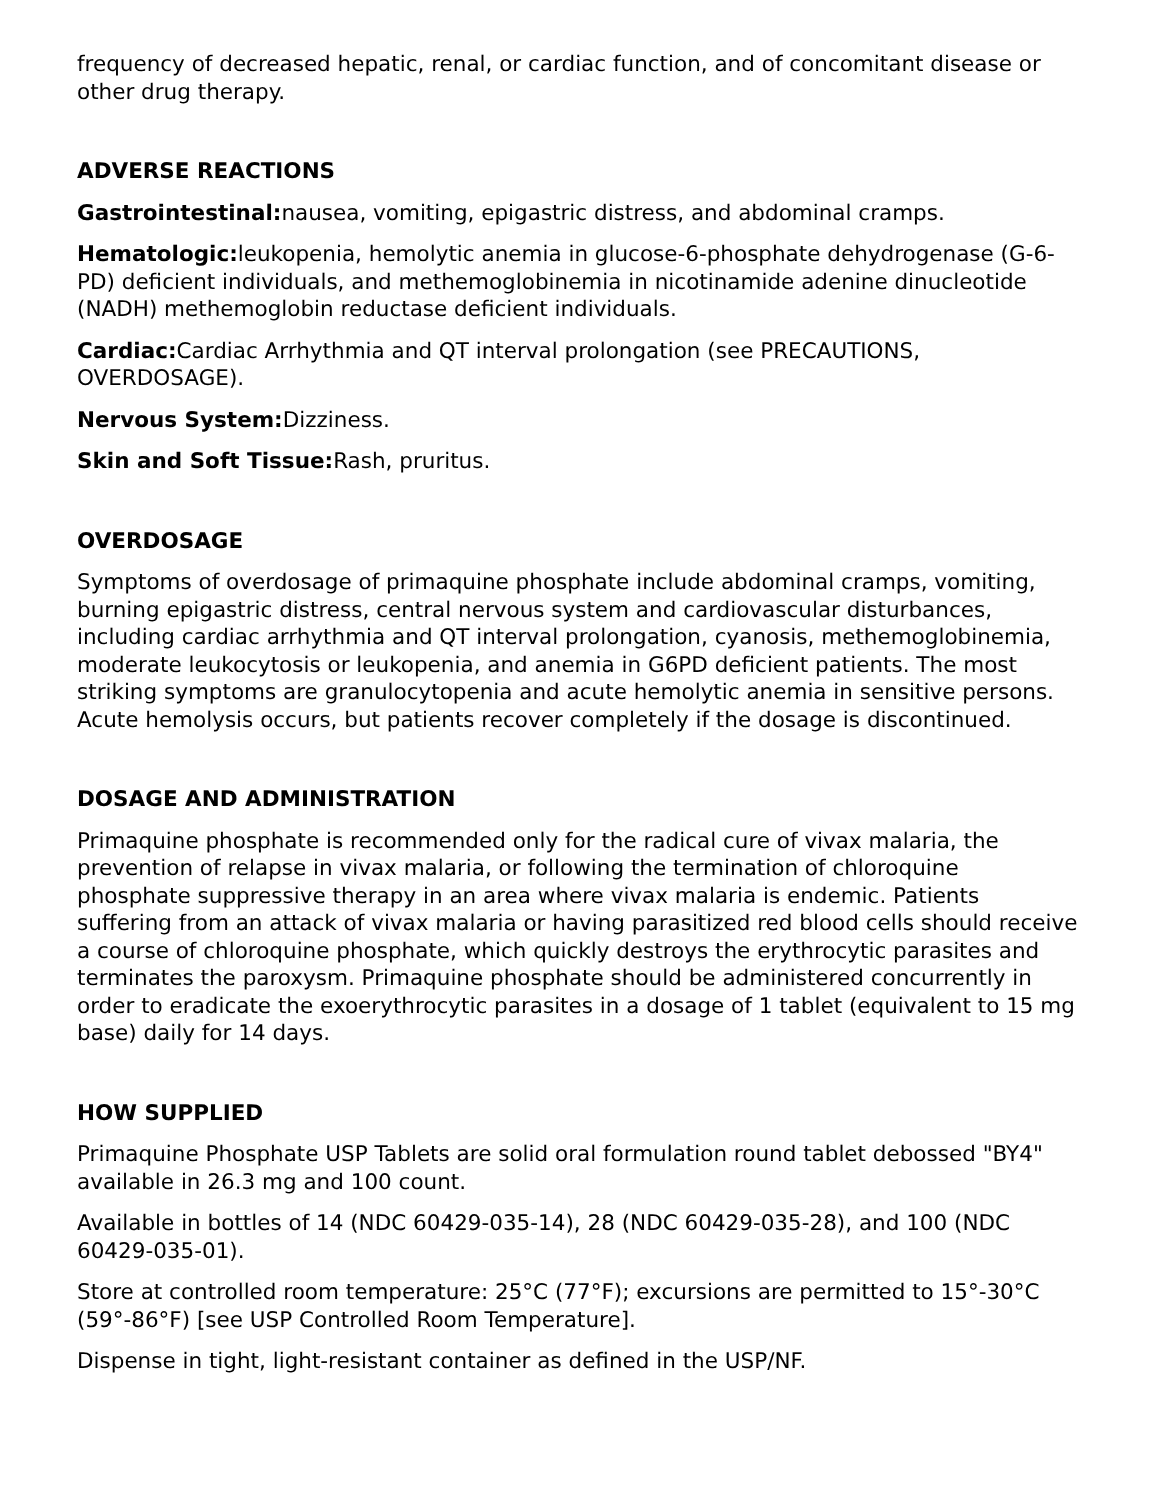frequency of decreased hepatic, renal, or cardiac function, and of concomitant disease or other drug therapy.
ADVERSE REACTIONS
Gastrointestinal: nausea, vomiting, epigastric distress, and abdominal cramps.
Hematologic: leukopenia, hemolytic anemia in glucose-6-phosphate dehydrogenase (G-6-PD) deficient individuals, and methemoglobinemia in nicotinamide adenine dinucleotide (NADH) methemoglobin reductase deficient individuals.
Cardiac: Cardiac Arrhythmia and QT interval prolongation (see PRECAUTIONS, OVERDOSAGE).
Nervous System: Dizziness.
Skin and Soft Tissue: Rash, pruritus.
OVERDOSAGE
Symptoms of overdosage of primaquine phosphate include abdominal cramps, vomiting, burning epigastric distress, central nervous system and cardiovascular disturbances, including cardiac arrhythmia and QT interval prolongation, cyanosis, methemoglobinemia, moderate leukocytosis or leukopenia, and anemia in G6PD deficient patients. The most striking symptoms are granulocytopenia and acute hemolytic anemia in sensitive persons. Acute hemolysis occurs, but patients recover completely if the dosage is discontinued.
DOSAGE AND ADMINISTRATION
Primaquine phosphate is recommended only for the radical cure of vivax malaria, the prevention of relapse in vivax malaria, or following the termination of chloroquine phosphate suppressive therapy in an area where vivax malaria is endemic. Patients suffering from an attack of vivax malaria or having parasitized red blood cells should receive a course of chloroquine phosphate, which quickly destroys the erythrocytic parasites and terminates the paroxysm. Primaquine phosphate should be administered concurrently in order to eradicate the exoerythrocytic parasites in a dosage of 1 tablet (equivalent to 15 mg base) daily for 14 days.
HOW SUPPLIED
Primaquine Phosphate USP Tablets are solid oral formulation round tablet debossed "BY4" available in 26.3 mg and 100 count.
Available in bottles of 14 (NDC 60429-035-14), 28 (NDC 60429-035-28), and 100 (NDC 60429-035-01).
Store at controlled room temperature: 25°C (77°F); excursions are permitted to 15°-30°C (59°-86°F) [see USP Controlled Room Temperature].
Dispense in tight, light-resistant container as defined in the USP/NF.